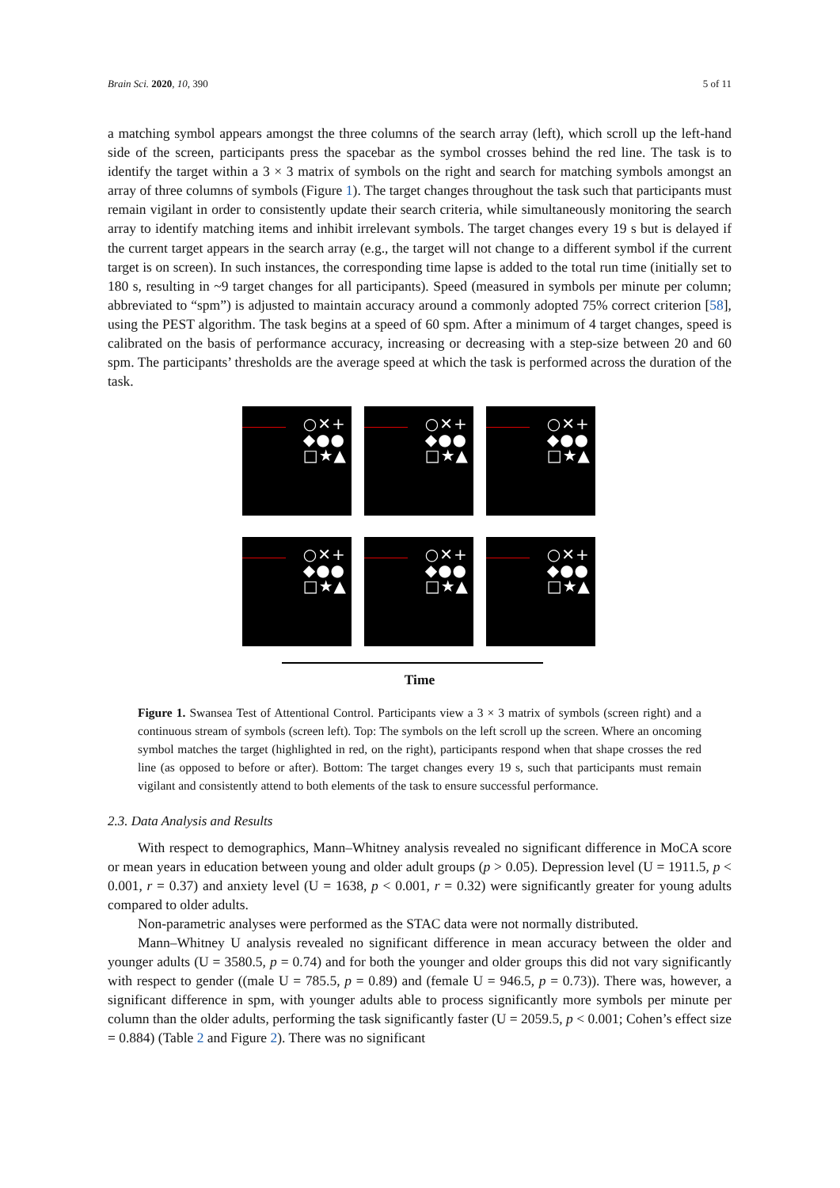Brain Sci. 2020, 10, 390 5 of 11
a matching symbol appears amongst the three columns of the search array (left), which scroll up the left-hand side of the screen, participants press the spacebar as the symbol crosses behind the red line. The task is to identify the target within a 3 × 3 matrix of symbols on the right and search for matching symbols amongst an array of three columns of symbols (Figure 1). The target changes throughout the task such that participants must remain vigilant in order to consistently update their search criteria, while simultaneously monitoring the search array to identify matching items and inhibit irrelevant symbols. The target changes every 19 s but is delayed if the current target appears in the search array (e.g., the target will not change to a different symbol if the current target is on screen). In such instances, the corresponding time lapse is added to the total run time (initially set to 180 s, resulting in ~9 target changes for all participants). Speed (measured in symbols per minute per column; abbreviated to “spm”) is adjusted to maintain accuracy around a commonly adopted 75% correct criterion [58], using the PEST algorithm. The task begins at a speed of 60 spm. After a minimum of 4 target changes, speed is calibrated on the basis of performance accuracy, increasing or decreasing with a step-size between 20 and 60 spm. The participants’ thresholds are the average speed at which the task is performed across the duration of the task.
○✕+
◆●●
□★▲
○✕+
◆●●
□★▲
○✕+
◆●●
□★▲
○✕+
◆●●
□★▲
○✕+
◆●●
□★▲
○✕+
◆●●
□★▲
Time
Figure 1. Swansea Test of Attentional Control. Participants view a 3 × 3 matrix of symbols (screen right) and a continuous stream of symbols (screen left). Top: The symbols on the left scroll up the screen. Where an oncoming symbol matches the target (highlighted in red, on the right), participants respond when that shape crosses the red line (as opposed to before or after). Bottom: The target changes every 19 s, such that participants must remain vigilant and consistently attend to both elements of the task to ensure successful performance.
2.3. Data Analysis and Results
With respect to demographics, Mann–Whitney analysis revealed no significant difference in MoCA score or mean years in education between young and older adult groups (p > 0.05). Depression level (U = 1911.5, p < 0.001, r = 0.37) and anxiety level (U = 1638, p < 0.001, r = 0.32) were significantly greater for young adults compared to older adults.
Non-parametric analyses were performed as the STAC data were not normally distributed.
Mann–Whitney U analysis revealed no significant difference in mean accuracy between the older and younger adults (U = 3580.5, p = 0.74) and for both the younger and older groups this did not vary significantly with respect to gender ((male U = 785.5, p = 0.89) and (female U = 946.5, p = 0.73)). There was, however, a significant difference in spm, with younger adults able to process significantly more symbols per minute per column than the older adults, performing the task significantly faster (U = 2059.5, p < 0.001; Cohen’s effect size = 0.884) (Table 2 and Figure 2). There was no significant